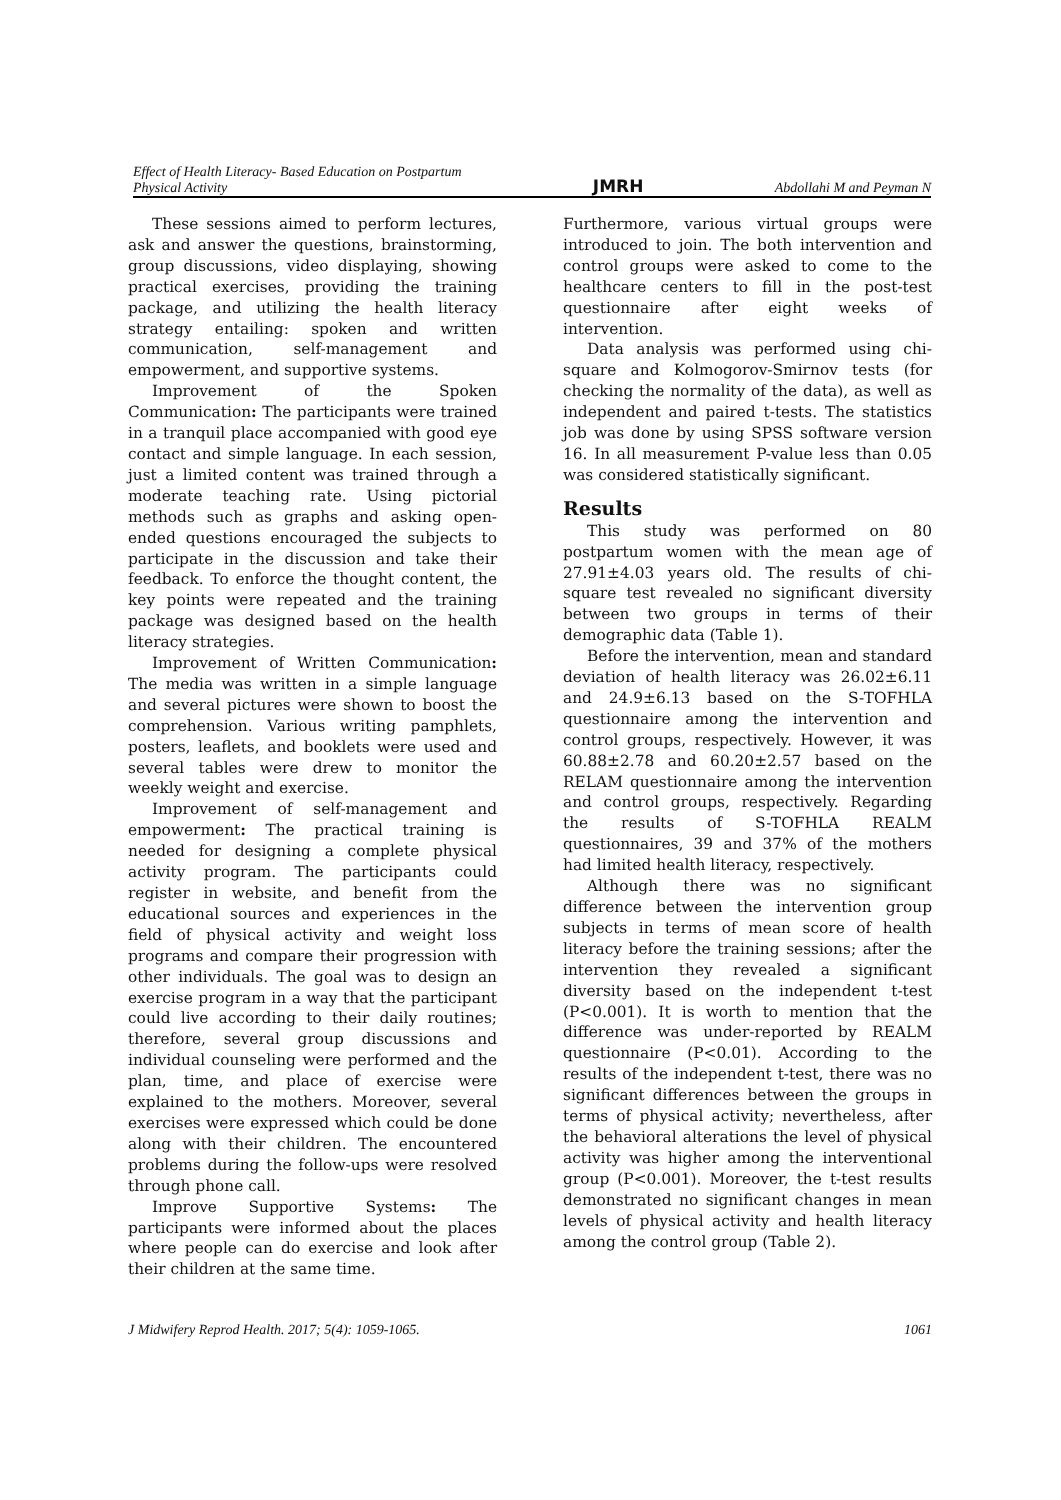Effect of Health Literacy- Based Education on Postpartum
Physical Activity
JMRH
Abdollahi M and Peyman N
These sessions aimed to perform lectures, ask and answer the questions, brainstorming, group discussions, video displaying, showing practical exercises, providing the training package, and utilizing the health literacy strategy entailing: spoken and written communication, self-management and empowerment, and supportive systems.
Improvement of the Spoken Communication: The participants were trained in a tranquil place accompanied with good eye contact and simple language. In each session, just a limited content was trained through a moderate teaching rate. Using pictorial methods such as graphs and asking open-ended questions encouraged the subjects to participate in the discussion and take their feedback. To enforce the thought content, the key points were repeated and the training package was designed based on the health literacy strategies.
Improvement of Written Communication: The media was written in a simple language and several pictures were shown to boost the comprehension. Various writing pamphlets, posters, leaflets, and booklets were used and several tables were drew to monitor the weekly weight and exercise.
Improvement of self-management and empowerment: The practical training is needed for designing a complete physical activity program. The participants could register in website, and benefit from the educational sources and experiences in the field of physical activity and weight loss programs and compare their progression with other individuals. The goal was to design an exercise program in a way that the participant could live according to their daily routines; therefore, several group discussions and individual counseling were performed and the plan, time, and place of exercise were explained to the mothers. Moreover, several exercises were expressed which could be done along with their children. The encountered problems during the follow-ups were resolved through phone call.
Improve Supportive Systems: The participants were informed about the places where people can do exercise and look after their children at the same time.
Furthermore, various virtual groups were introduced to join. The both intervention and control groups were asked to come to the healthcare centers to fill in the post-test questionnaire after eight weeks of intervention.
Data analysis was performed using chi-square and Kolmogorov-Smirnov tests (for checking the normality of the data), as well as independent and paired t-tests. The statistics job was done by using SPSS software version 16. In all measurement P-value less than 0.05 was considered statistically significant.
Results
This study was performed on 80 postpartum women with the mean age of 27.91±4.03 years old. The results of chi-square test revealed no significant diversity between two groups in terms of their demographic data (Table 1).
Before the intervention, mean and standard deviation of health literacy was 26.02±6.11 and 24.9±6.13 based on the S-TOFHLA questionnaire among the intervention and control groups, respectively. However, it was 60.88±2.78 and 60.20±2.57 based on the RELAM questionnaire among the intervention and control groups, respectively. Regarding the results of S-TOFHLA REALM questionnaires, 39 and 37% of the mothers had limited health literacy, respectively.
Although there was no significant difference between the intervention group subjects in terms of mean score of health literacy before the training sessions; after the intervention they revealed a significant diversity based on the independent t-test (P<0.001). It is worth to mention that the difference was under-reported by REALM questionnaire (P<0.01). According to the results of the independent t-test, there was no significant differences between the groups in terms of physical activity; nevertheless, after the behavioral alterations the level of physical activity was higher among the interventional group (P<0.001). Moreover, the t-test results demonstrated no significant changes in mean levels of physical activity and health literacy among the control group (Table 2).
J Midwifery Reprod Health. 2017; 5(4): 1059-1065. 1061